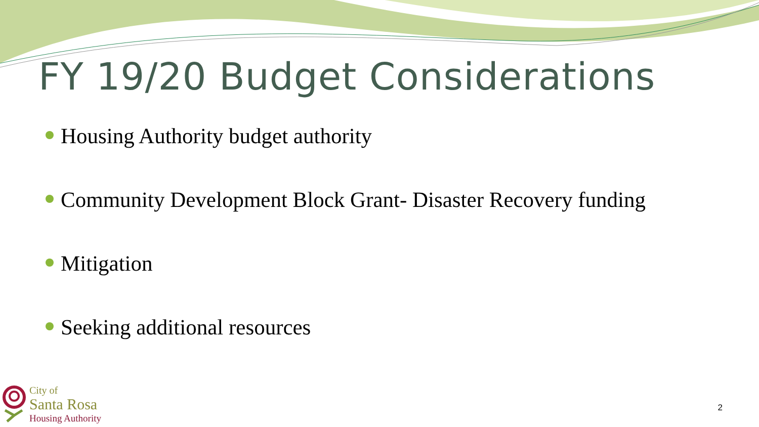FY 19/20 Budget Considerations
Housing Authority budget authority
Community Development Block Grant- Disaster Recovery funding
Mitigation
Seeking additional resources
City of
Santa Rosa
Housing Authority
2